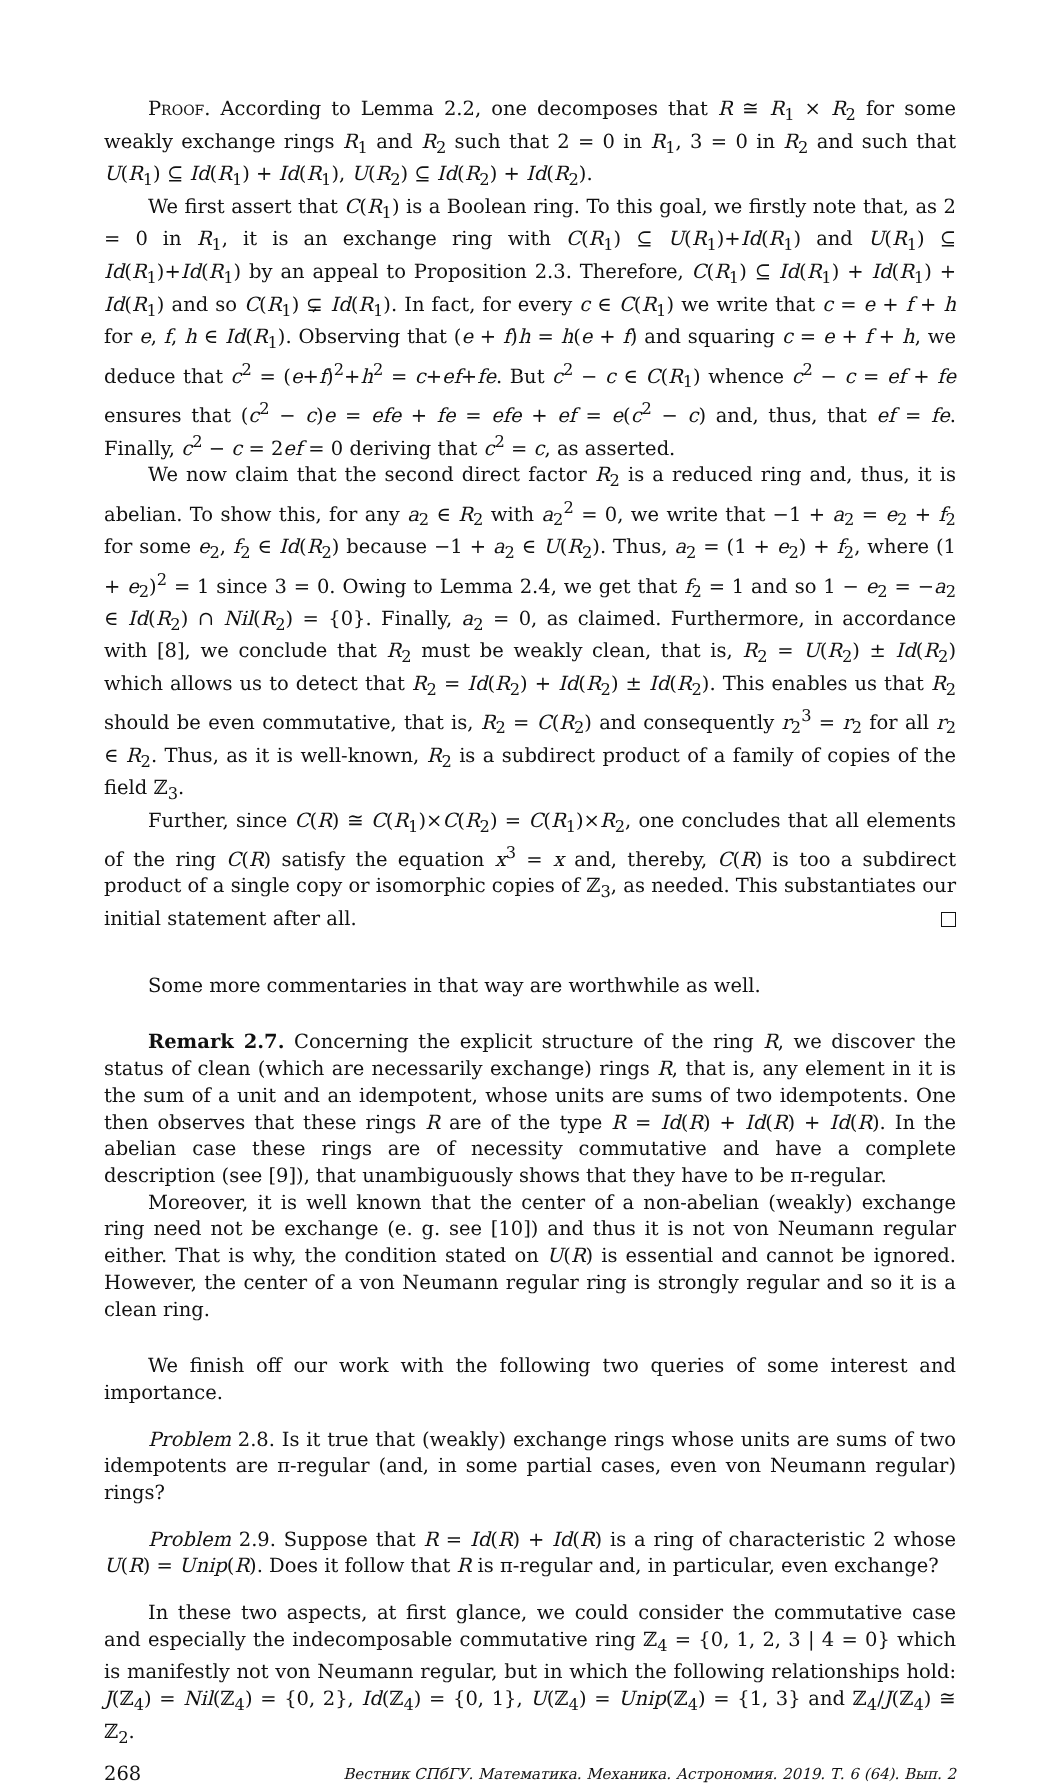Proof. According to Lemma 2.2, one decomposes that R ≅ R<sub>1</sub> × R<sub>2</sub> for some weakly exchange rings R<sub>1</sub> and R<sub>2</sub> such that 2 = 0 in R<sub>1</sub>, 3 = 0 in R<sub>2</sub> and such that U(R<sub>1</sub>) ⊆ Id(R<sub>1</sub>) + Id(R<sub>1</sub>), U(R<sub>2</sub>) ⊆ Id(R<sub>2</sub>) + Id(R<sub>2</sub>).
We first assert that C(R<sub>1</sub>) is a Boolean ring. To this goal, we firstly note that, as 2 = 0 in R<sub>1</sub>, it is an exchange ring with C(R<sub>1</sub>) ⊆ U(R<sub>1</sub>)+Id(R<sub>1</sub>) and U(R<sub>1</sub>) ⊆ Id(R<sub>1</sub>)+Id(R<sub>1</sub>) by an appeal to Proposition 2.3. Therefore, C(R<sub>1</sub>) ⊆ Id(R<sub>1</sub>) + Id(R<sub>1</sub>) + Id(R<sub>1</sub>) and so C(R<sub>1</sub>) ⊊ Id(R<sub>1</sub>). In fact, for every c ∈ C(R<sub>1</sub>) we write that c = e + f + h for e, f, h ∈ Id(R<sub>1</sub>). Observing that (e + f)h = h(e + f) and squaring c = e + f + h, we deduce that c<sup>2</sup> = (e+f)<sup>2</sup>+h<sup>2</sup> = c+ef+fe. But c<sup>2</sup> − c ∈ C(R<sub>1</sub>) whence c<sup>2</sup> − c = ef + fe ensures that (c<sup>2</sup> − c)e = efe + fe = efe + ef = e(c<sup>2</sup> − c) and, thus, that ef = fe. Finally, c<sup>2</sup> − c = 2ef = 0 deriving that c<sup>2</sup> = c, as asserted.
We now claim that the second direct factor R<sub>2</sub> is a reduced ring and, thus, it is abelian. To show this, for any a<sub>2</sub> ∈ R<sub>2</sub> with a<sub>2</sub><sup>2</sup> = 0, we write that −1 + a<sub>2</sub> = e<sub>2</sub> + f<sub>2</sub> for some e<sub>2</sub>, f<sub>2</sub> ∈ Id(R<sub>2</sub>) because −1 + a<sub>2</sub> ∈ U(R<sub>2</sub>). Thus, a<sub>2</sub> = (1 + e<sub>2</sub>) + f<sub>2</sub>, where (1 + e<sub>2</sub>)<sup>2</sup> = 1 since 3 = 0. Owing to Lemma 2.4, we get that f<sub>2</sub> = 1 and so 1 − e<sub>2</sub> = −a<sub>2</sub> ∈ Id(R<sub>2</sub>) ∩ Nil(R<sub>2</sub>) = {0}. Finally, a<sub>2</sub> = 0, as claimed. Furthermore, in accordance with [8], we conclude that R<sub>2</sub> must be weakly clean, that is, R<sub>2</sub> = U(R<sub>2</sub>) ± Id(R<sub>2</sub>) which allows us to detect that R<sub>2</sub> = Id(R<sub>2</sub>) + Id(R<sub>2</sub>) ± Id(R<sub>2</sub>). This enables us that R<sub>2</sub> should be even commutative, that is, R<sub>2</sub> = C(R<sub>2</sub>) and consequently r<sub>2</sub><sup>3</sup> = r<sub>2</sub> for all r<sub>2</sub> ∈ R<sub>2</sub>. Thus, as it is well-known, R<sub>2</sub> is a subdirect product of a family of copies of the field ℤ<sub>3</sub>.
Further, since C(R) ≅ C(R<sub>1</sub>)×C(R<sub>2</sub>) = C(R<sub>1</sub>)×R<sub>2</sub>, one concludes that all elements of the ring C(R) satisfy the equation x<sup>3</sup> = x and, thereby, C(R) is too a subdirect product of a single copy or isomorphic copies of ℤ<sub>3</sub>, as needed. This substantiates our initial statement after all.
Some more commentaries in that way are worthwhile as well.
Remark 2.7. Concerning the explicit structure of the ring R, we discover the status of clean (which are necessarily exchange) rings R, that is, any element in it is the sum of a unit and an idempotent, whose units are sums of two idempotents. One then observes that these rings R are of the type R = Id(R) + Id(R) + Id(R). In the abelian case these rings are of necessity commutative and have a complete description (see [9]), that unambiguously shows that they have to be π-regular.
Moreover, it is well known that the center of a non-abelian (weakly) exchange ring need not be exchange (e. g. see [10]) and thus it is not von Neumann regular either. That is why, the condition stated on U(R) is essential and cannot be ignored. However, the center of a von Neumann regular ring is strongly regular and so it is a clean ring.
We finish off our work with the following two queries of some interest and importance.
Problem 2.8. Is it true that (weakly) exchange rings whose units are sums of two idempotents are π-regular (and, in some partial cases, even von Neumann regular) rings?
Problem 2.9. Suppose that R = Id(R) + Id(R) is a ring of characteristic 2 whose U(R) = Unip(R). Does it follow that R is π-regular and, in particular, even exchange?
In these two aspects, at first glance, we could consider the commutative case and especially the indecomposable commutative ring ℤ<sub>4</sub> = {0, 1, 2, 3 | 4 = 0} which is manifestly not von Neumann regular, but in which the following relationships hold: J(ℤ<sub>4</sub>) = Nil(ℤ<sub>4</sub>) = {0, 2}, Id(ℤ<sub>4</sub>) = {0, 1}, U(ℤ<sub>4</sub>) = Unip(ℤ<sub>4</sub>) = {1, 3} and ℤ<sub>4</sub>/J(ℤ<sub>4</sub>) ≅ ℤ<sub>2</sub>.
268 Вестник СПбГУ. Математика. Механика. Астрономия. 2019. Т. 6 (64). Вып. 2